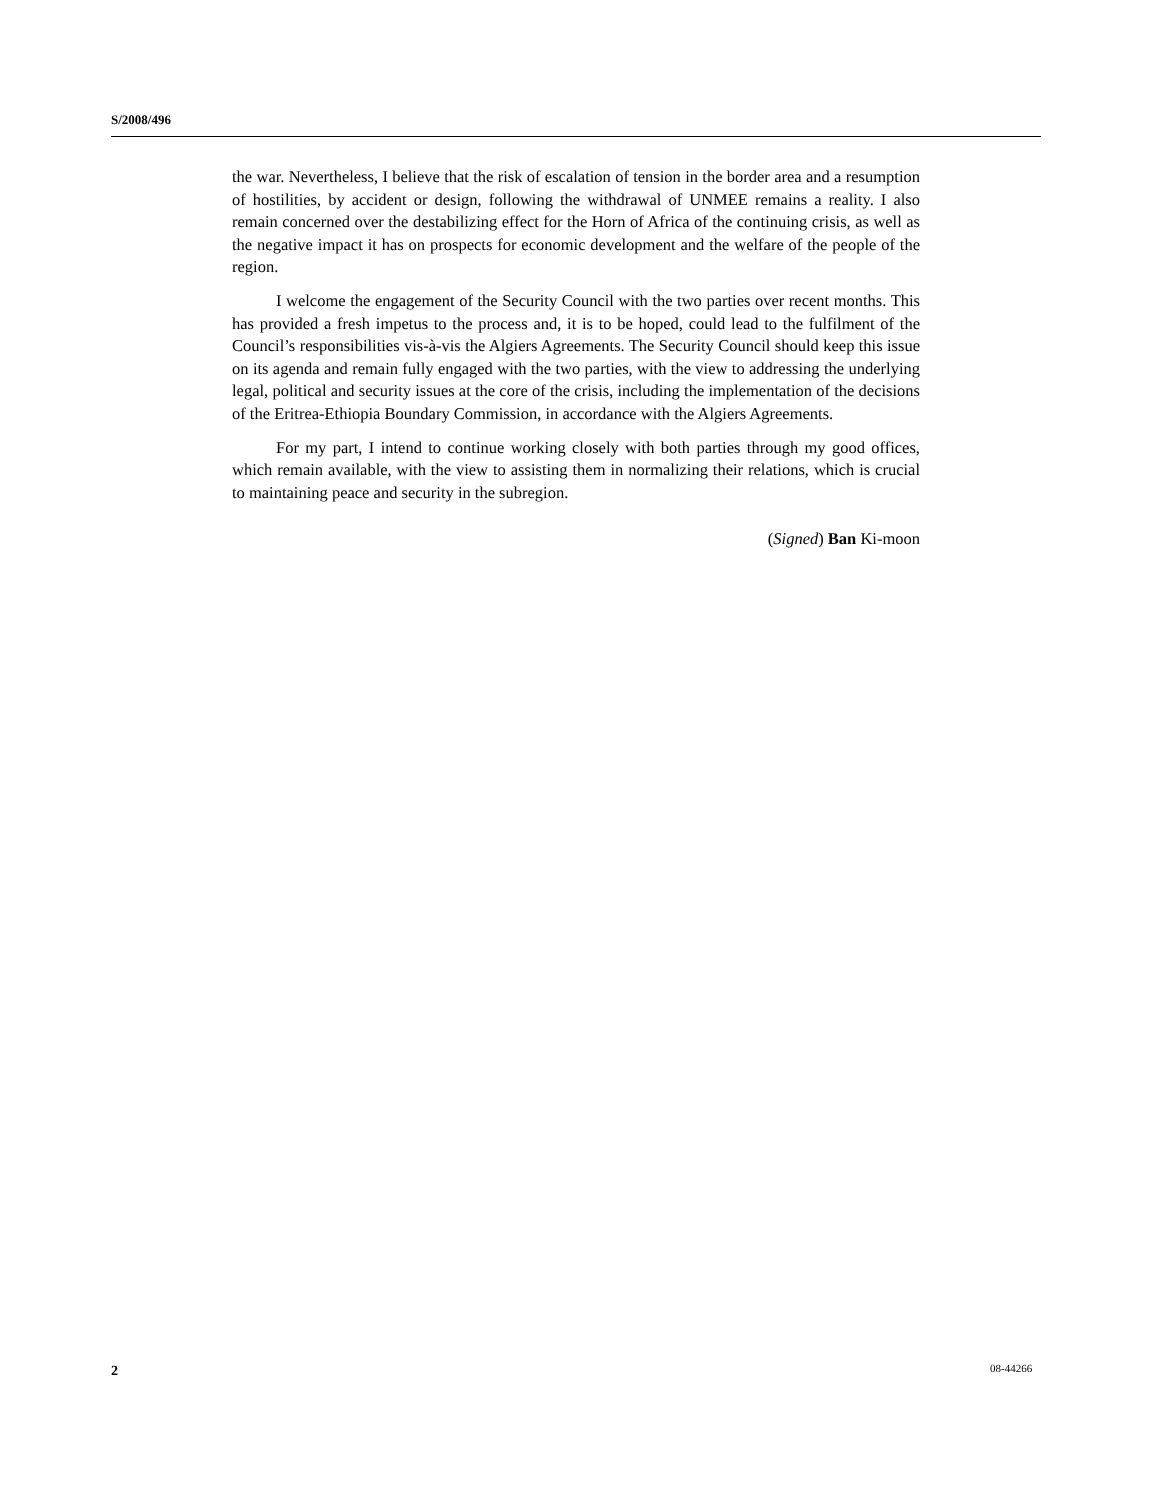S/2008/496
the war. Nevertheless, I believe that the risk of escalation of tension in the border area and a resumption of hostilities, by accident or design, following the withdrawal of UNMEE remains a reality. I also remain concerned over the destabilizing effect for the Horn of Africa of the continuing crisis, as well as the negative impact it has on prospects for economic development and the welfare of the people of the region.
I welcome the engagement of the Security Council with the two parties over recent months. This has provided a fresh impetus to the process and, it is to be hoped, could lead to the fulfilment of the Council’s responsibilities vis-à-vis the Algiers Agreements. The Security Council should keep this issue on its agenda and remain fully engaged with the two parties, with the view to addressing the underlying legal, political and security issues at the core of the crisis, including the implementation of the decisions of the Eritrea-Ethiopia Boundary Commission, in accordance with the Algiers Agreements.
For my part, I intend to continue working closely with both parties through my good offices, which remain available, with the view to assisting them in normalizing their relations, which is crucial to maintaining peace and security in the subregion.
(Signed) Ban Ki-moon
2 08-44266